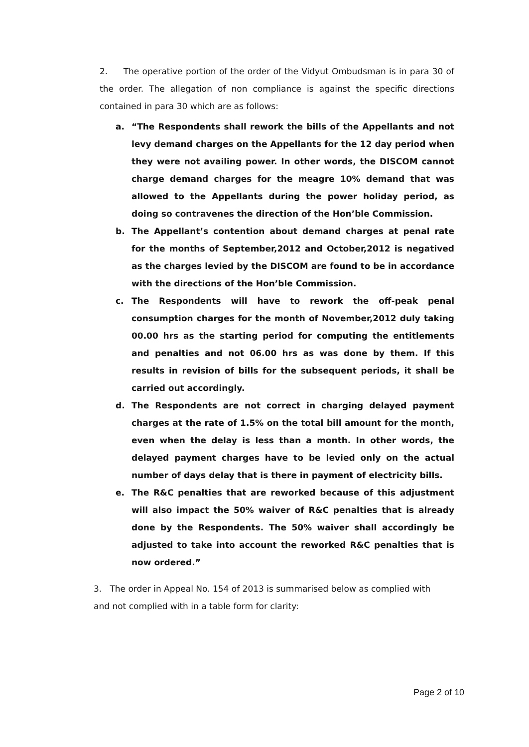2. The operative portion of the order of the Vidyut Ombudsman is in para 30 of the order. The allegation of non compliance is against the specific directions contained in para 30 which are as follows:
a. “The Respondents shall rework the bills of the Appellants and not levy demand charges on the Appellants for the 12 day period when they were not availing power. In other words, the DISCOM cannot charge demand charges for the meagre 10% demand that was allowed to the Appellants during the power holiday period, as doing so contravenes the direction of the Hon’ble Commission.
b. The Appellant’s contention about demand charges at penal rate for the months of September,2012 and October,2012 is negatived as the charges levied by the DISCOM are found to be in accordance with the directions of the Hon’ble Commission.
c. The Respondents will have to rework the off-peak penal consumption charges for the month of November,2012 duly taking 00.00 hrs as the starting period for computing the entitlements and penalties and not 06.00 hrs as was done by them. If this results in revision of bills for the subsequent periods, it shall be carried out accordingly.
d. The Respondents are not correct in charging delayed payment charges at the rate of 1.5% on the total bill amount for the month, even when the delay is less than a month. In other words, the delayed payment charges have to be levied only on the actual number of days delay that is there in payment of electricity bills.
e. The R&C penalties that are reworked because of this adjustment will also impact the 50% waiver of R&C penalties that is already done by the Respondents. The 50% waiver shall accordingly be adjusted to take into account the reworked R&C penalties that is now ordered.”
3. The order in Appeal No. 154 of 2013 is summarised below as complied with and not complied with in a table form for clarity:
Page 2 of 10